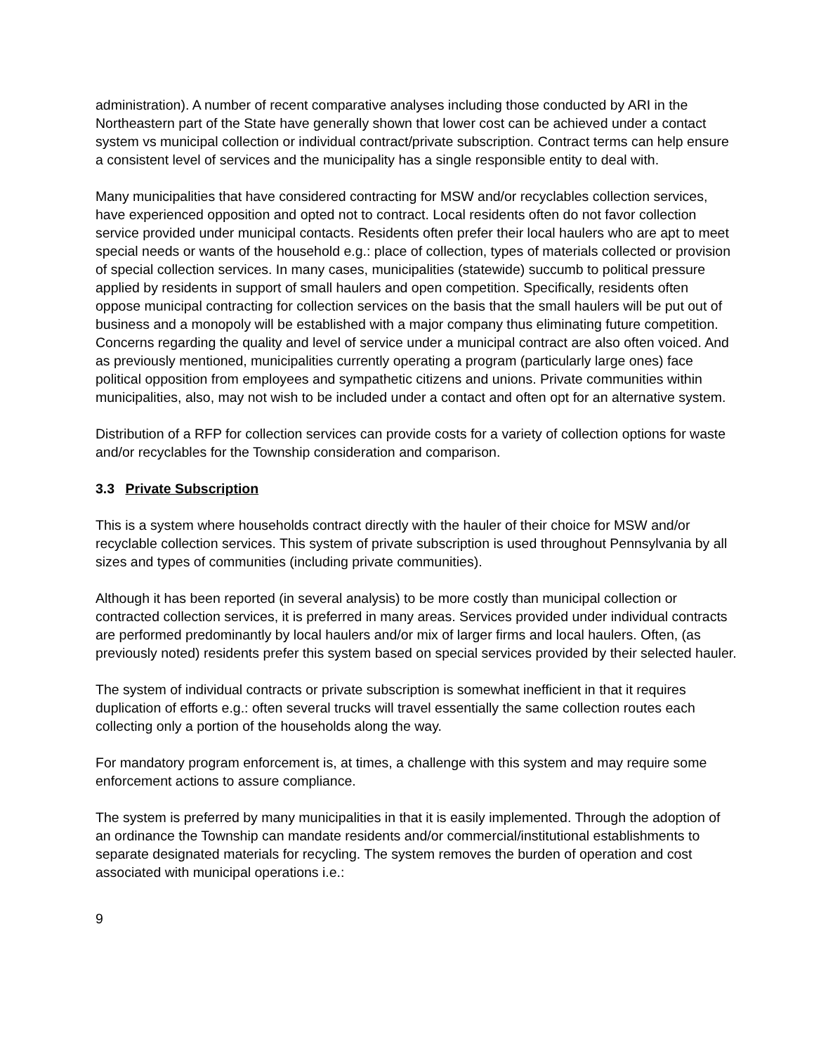administration). A number of recent comparative analyses including those conducted by ARI in the Northeastern part of the State have generally shown that lower cost can be achieved under a contact system vs municipal collection or individual contract/private subscription. Contract terms can help ensure a consistent level of services and the municipality has a single responsible entity to deal with.
Many municipalities that have considered contracting for MSW and/or recyclables collection services, have experienced opposition and opted not to contract. Local residents often do not favor collection service provided under municipal contacts. Residents often prefer their local haulers who are apt to meet special needs or wants of the household e.g.: place of collection, types of materials collected or provision of special collection services. In many cases, municipalities (statewide) succumb to political pressure applied by residents in support of small haulers and open competition. Specifically, residents often oppose municipal contracting for collection services on the basis that the small haulers will be put out of business and a monopoly will be established with a major company thus eliminating future competition. Concerns regarding the quality and level of service under a municipal contract are also often voiced. And as previously mentioned, municipalities currently operating a program (particularly large ones) face political opposition from employees and sympathetic citizens and unions. Private communities within municipalities, also, may not wish to be included under a contact and often opt for an alternative system.
Distribution of a RFP for collection services can provide costs for a variety of collection options for waste and/or recyclables for the Township consideration and comparison.
3.3 Private Subscription
This is a system where households contract directly with the hauler of their choice for MSW and/or recyclable collection services. This system of private subscription is used throughout Pennsylvania by all sizes and types of communities (including private communities).
Although it has been reported (in several analysis) to be more costly than municipal collection or contracted collection services, it is preferred in many areas. Services provided under individual contracts are performed predominantly by local haulers and/or mix of larger firms and local haulers. Often, (as previously noted) residents prefer this system based on special services provided by their selected hauler.
The system of individual contracts or private subscription is somewhat inefficient in that it requires duplication of efforts e.g.: often several trucks will travel essentially the same collection routes each collecting only a portion of the households along the way.
For mandatory program enforcement is, at times, a challenge with this system and may require some enforcement actions to assure compliance.
The system is preferred by many municipalities in that it is easily implemented. Through the adoption of an ordinance the Township can mandate residents and/or commercial/institutional establishments to separate designated materials for recycling. The system removes the burden of operation and cost associated with municipal operations i.e.:
9